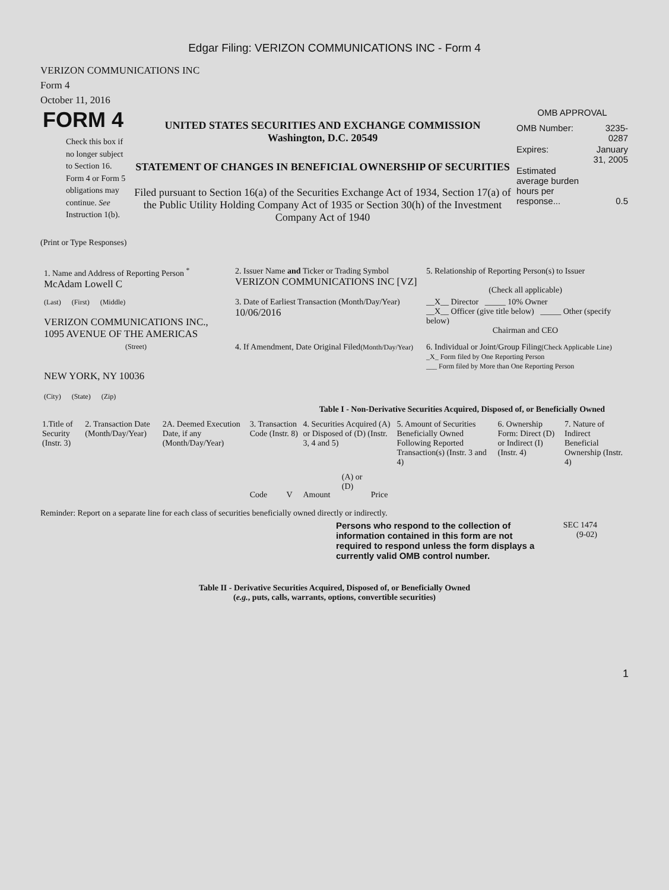Edgar Filing: VERIZON COMMUNICATIONS INC - Form 4
VERIZON COMMUNICATIONS INC
Form 4
October 11, 2016
FORM 4
Check this box if no longer subject to Section 16. Form 4 or Form 5 obligations may continue. See Instruction 1(b).
UNITED STATES SECURITIES AND EXCHANGE COMMISSION
Washington, D.C. 20549
STATEMENT OF CHANGES IN BENEFICIAL OWNERSHIP OF SECURITIES
Filed pursuant to Section 16(a) of the Securities Exchange Act of 1934, Section 17(a) of the Public Utility Holding Company Act of 1935 or Section 30(h) of the Investment Company Act of 1940
OMB APPROVAL
| OMB Number: | 3235-0287 |
| Expires: | January 31, 2005 |
| Estimated average burden hours per response... | 0.5 |
(Print or Type Responses)
| 1. Name and Address of Reporting Person <sup>*</sup> McAdam Lowell C | 2. Issuer Name and Ticker or Trading Symbol VERIZON COMMUNICATIONS INC [VZ] | 5. Relationship of Reporting Person(s) to Issuer (Check all applicable) |
| (Last) (First) (Middle) VERIZON COMMUNICATIONS INC., 1095 AVENUE OF THE AMERICAS | 3. Date of Earliest Transaction (Month/Day/Year) 10/06/2016 | __X__ Director _____ 10% Owner __X__ Officer (give title below) _____ Other (specify below) Chairman and CEO |
| (Street) NEW YORK, NY 10036 (City) (State) (Zip) | 4. If Amendment, Date Original Filed (Month/Day/Year) | 6. Individual or Joint/Group Filing (Check Applicable Line) _X_ Form filed by One Reporting Person ___ Form filed by More than One Reporting Person |
Table I - Non-Derivative Securities Acquired, Disposed of, or Beneficially Owned
| 1.Title of Security (Instr. 3) | 2. Transaction Date (Month/Day/Year) | 2A. Deemed Execution Date, if any (Month/Day/Year) | 3. Transaction Code (Instr. 8) | | 4. Securities Acquired (A) or Disposed of (D) (Instr. 3, 4 and 5) | | | 5. Amount of Securities Beneficially Owned Following Reported Transaction(s) (Instr. 3 and 4) | 6. Ownership Form: Direct (D) or Indirect (I) (Instr. 4) | 7. Nature of Indirect Beneficial Ownership (Instr. 4) |
| --- | --- | --- | --- | --- | --- | --- | --- | --- | --- | --- |
| | | | Code | V | Amount | (A) or (D) | Price | | | |
Reminder: Report on a separate line for each class of securities beneficially owned directly or indirectly.
Persons who respond to the collection of information contained in this form are not required to respond unless the form displays a currently valid OMB control number.
SEC 1474
(9-02)
Table II - Derivative Securities Acquired, Disposed of, or Beneficially Owned
(e.g., puts, calls, warrants, options, convertible securities)
1